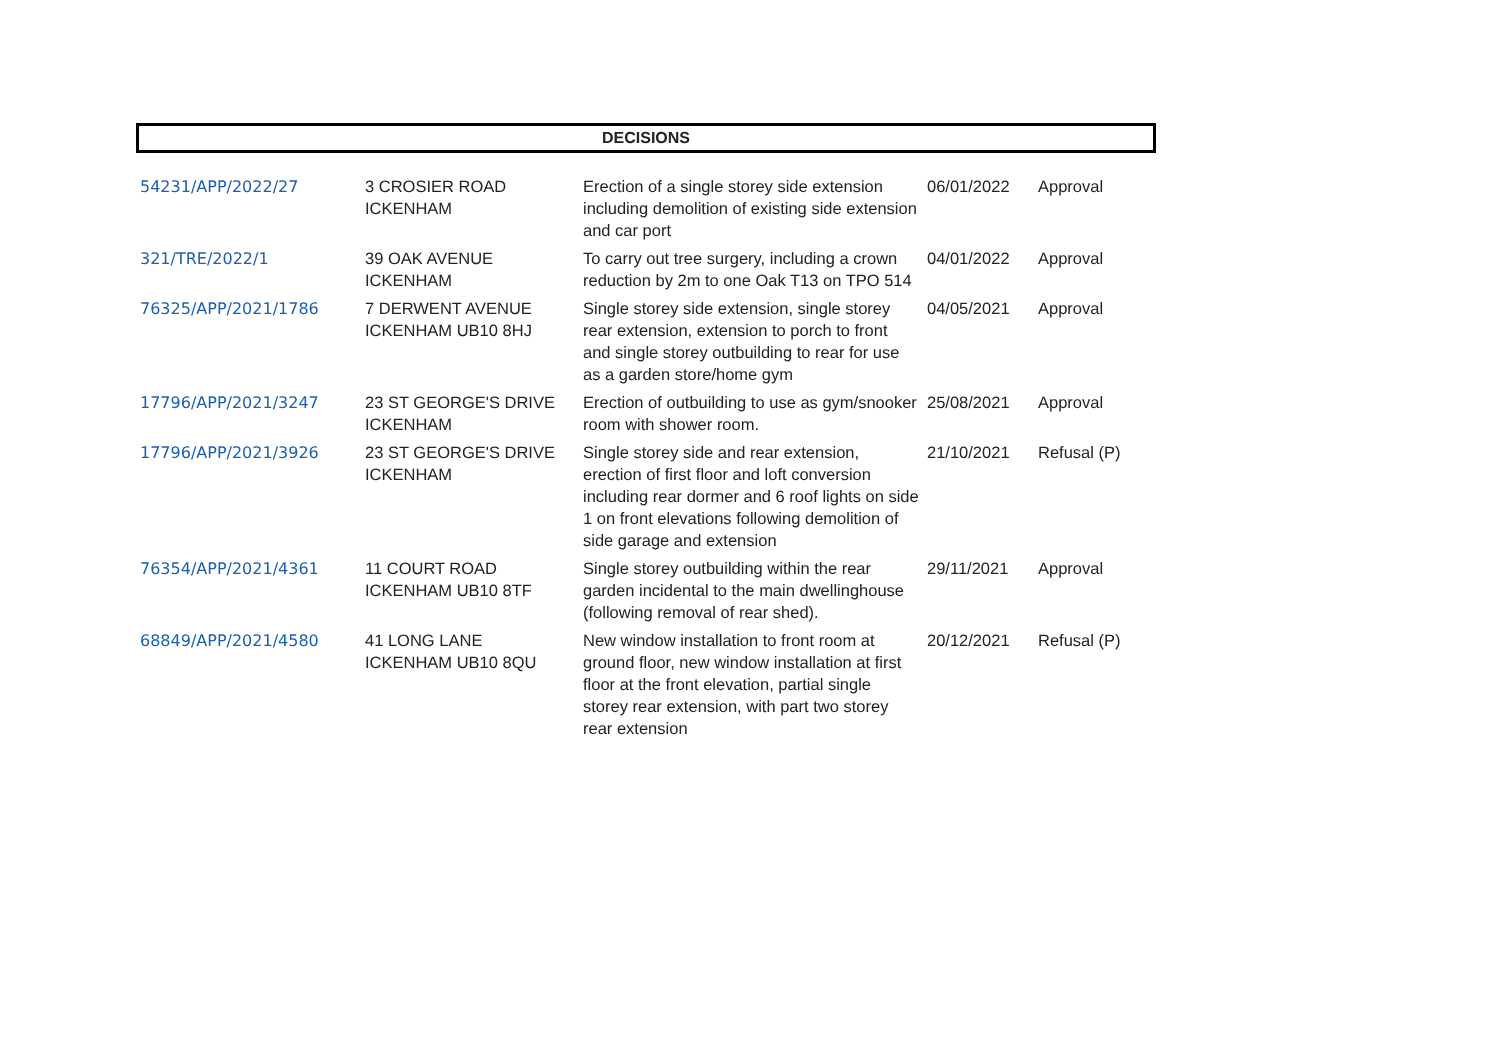DECISIONS
| 54231/APP/2022/27 | 3 CROSIER ROAD ICKENHAM | Erection of a single storey side extension including demolition of existing side extension and car port | 06/01/2022 | Approval |
| 321/TRE/2022/1 | 39 OAK AVENUE ICKENHAM | To carry out tree surgery, including a crown reduction by 2m to one Oak T13 on TPO 514 | 04/01/2022 | Approval |
| 76325/APP/2021/1786 | 7 DERWENT AVENUE ICKENHAM UB10 8HJ | Single storey side extension, single storey rear extension, extension to porch to front and single storey outbuilding to rear for use as a garden store/home gym | 04/05/2021 | Approval |
| 17796/APP/2021/3247 | 23 ST GEORGE'S DRIVE ICKENHAM | Erection of outbuilding to use as gym/snooker room with shower room. | 25/08/2021 | Approval |
| 17796/APP/2021/3926 | 23 ST GEORGE'S DRIVE ICKENHAM | Single storey side and rear extension, erection of first floor and loft conversion including rear dormer and 6 roof lights on side 1 on front elevations following demolition of side garage and extension | 21/10/2021 | Refusal (P) |
| 76354/APP/2021/4361 | 11 COURT ROAD ICKENHAM UB10 8TF | Single storey outbuilding within the rear garden incidental to the main dwellinghouse (following removal of rear shed). | 29/11/2021 | Approval |
| 68849/APP/2021/4580 | 41 LONG LANE ICKENHAM UB10 8QU | New window installation to front room at ground floor, new window installation at first floor at the front elevation, partial single storey rear extension, with part two storey rear extension | 20/12/2021 | Refusal (P) |